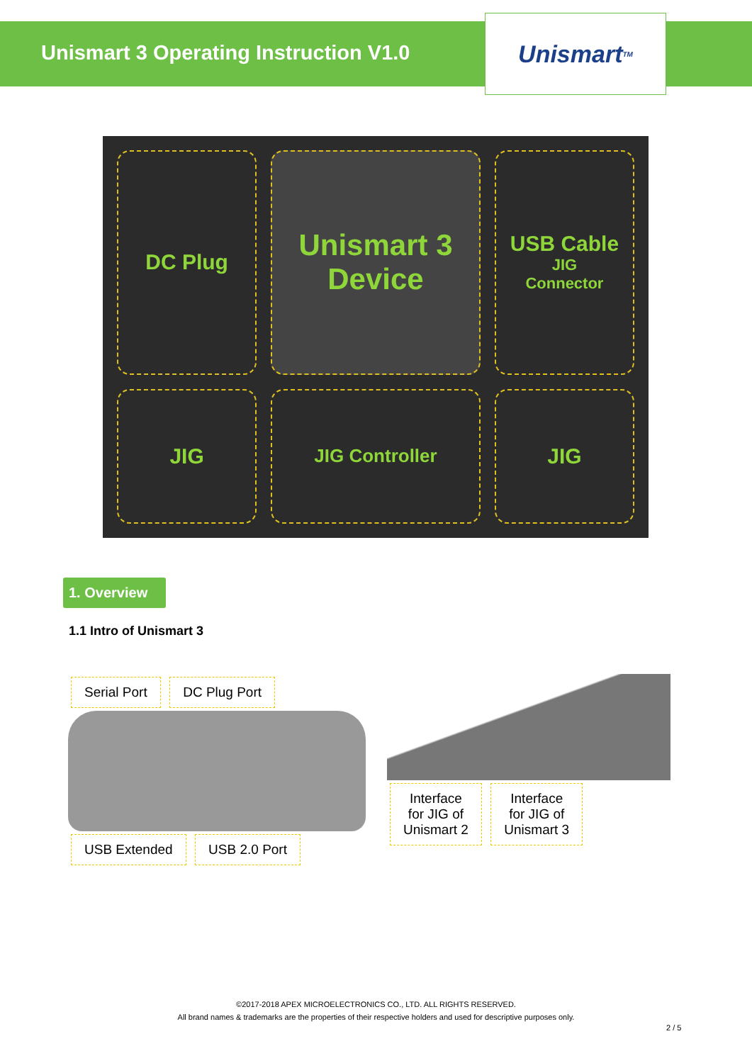Unismart 3 Operating Instruction V1.0
Unismart<sup>TM</sup>
DC Plug
Unismart 3
Device
USB Cable
JIG
Connector
JIG
JIG Controller
JIG
1. Overview
1.1 Intro of Unismart 3
Serial Port DC Plug Port USB Extended USB 2.0 Port
Interface
for JIG of
Unismart 2 Interface
for JIG of
Unismart 3
©2017-2018 APEX MICROELECTRONICS CO., LTD. ALL RIGHTS RESERVED.
All brand names & trademarks are the properties of their respective holders and used for descriptive purposes only.
2 / 5